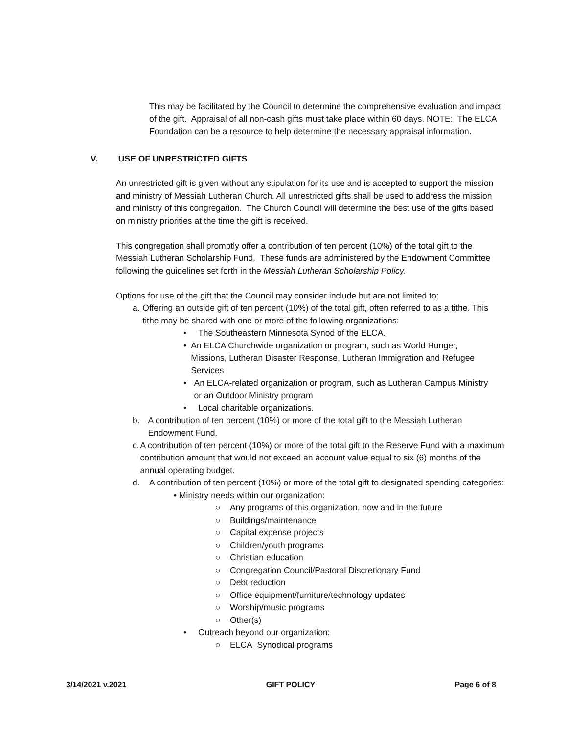This may be facilitated by the Council to determine the comprehensive evaluation and impact of the gift. Appraisal of all non-cash gifts must take place within 60 days. NOTE: The ELCA Foundation can be a resource to help determine the necessary appraisal information.
V. USE OF UNRESTRICTED GIFTS
An unrestricted gift is given without any stipulation for its use and is accepted to support the mission and ministry of Messiah Lutheran Church. All unrestricted gifts shall be used to address the mission and ministry of this congregation. The Church Council will determine the best use of the gifts based on ministry priorities at the time the gift is received.
This congregation shall promptly offer a contribution of ten percent (10%) of the total gift to the Messiah Lutheran Scholarship Fund. These funds are administered by the Endowment Committee following the guidelines set forth in the Messiah Lutheran Scholarship Policy.
Options for use of the gift that the Council may consider include but are not limited to:
a. Offering an outside gift of ten percent (10%) of the total gift, often referred to as a tithe. This tithe may be shared with one or more of the following organizations:
• The Southeastern Minnesota Synod of the ELCA.
• An ELCA Churchwide organization or program, such as World Hunger, Missions, Lutheran Disaster Response, Lutheran Immigration and Refugee Services
• An ELCA-related organization or program, such as Lutheran Campus Ministry or an Outdoor Ministry program
• Local charitable organizations.
b. A contribution of ten percent (10%) or more of the total gift to the Messiah Lutheran Endowment Fund.
c. A contribution of ten percent (10%) or more of the total gift to the Reserve Fund with a maximum contribution amount that would not exceed an account value equal to six (6) months of the annual operating budget.
d. A contribution of ten percent (10%) or more of the total gift to designated spending categories:
• Ministry needs within our organization:
○ Any programs of this organization, now and in the future
○ Buildings/maintenance
○ Capital expense projects
○ Children/youth programs
○ Christian education
○ Congregation Council/Pastoral Discretionary Fund
○ Debt reduction
○ Office equipment/furniture/technology updates
○ Worship/music programs
○ Other(s)
• Outreach beyond our organization:
○ ELCA Synodical programs
3/14/2021 v.2021 GIFT POLICY Page 6 of 8